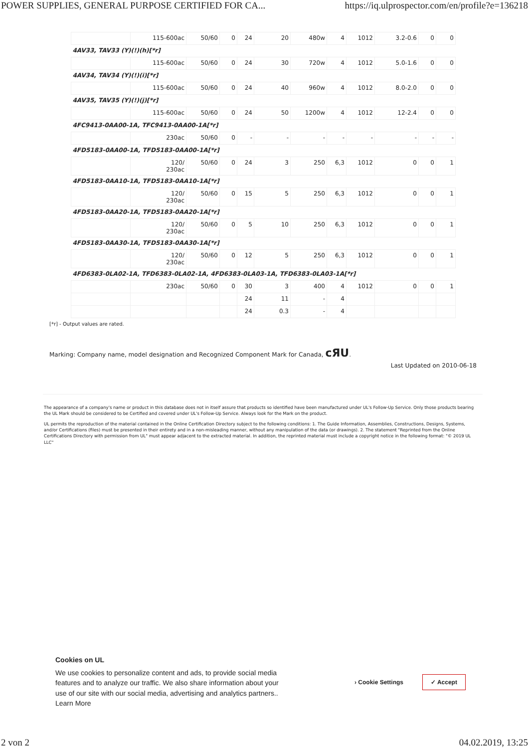POWER SUPPLIES, GENERAL PURPOSE CERTIFIED FOR CA... https://iq.ulprospector.com/en/profile?e=136218
| | 115-600ac | 50/60 | 0 | 24 | 20 | 480w | 4 | 1012 | 3.2-0.6 | 0 | 0 |
| 4AV33, TAV33 (Y)(!)(h)[*r] | | | | | | | | | | | |
| | 115-600ac | 50/60 | 0 | 24 | 30 | 720w | 4 | 1012 | 5.0-1.6 | 0 | 0 |
| 4AV34, TAV34 (Y)(!)(i)[*r] | | | | | | | | | | | |
| | 115-600ac | 50/60 | 0 | 24 | 40 | 960w | 4 | 1012 | 8.0-2.0 | 0 | 0 |
| 4AV35, TAV35 (Y)(!)(j)[*r] | | | | | | | | | | | |
| | 115-600ac | 50/60 | 0 | 24 | 50 | 1200w | 4 | 1012 | 12-2.4 | 0 | 0 |
| 4FC9413-0AA00-1A, TFC9413-0AA00-1A[*r] | | | | | | | | | | | |
| | 230ac | 50/60 | 0 | - | - | - | - | - | - | - | - |
| 4FD5183-0AA00-1A, TFD5183-0AA00-1A[*r] | | | | | | | | | | | |
| | 120/ 230ac | 50/60 | 0 | 24 | 3 | 250 | 6,3 | 1012 | 0 | 0 | 1 |
| 4FD5183-0AA10-1A, TFD5183-0AA10-1A[*r] | | | | | | | | | | | |
| | 120/ 230ac | 50/60 | 0 | 15 | 5 | 250 | 6,3 | 1012 | 0 | 0 | 1 |
| 4FD5183-0AA20-1A, TFD5183-0AA20-1A[*r] | | | | | | | | | | | |
| | 120/ 230ac | 50/60 | 0 | 5 | 10 | 250 | 6,3 | 1012 | 0 | 0 | 1 |
| 4FD5183-0AA30-1A, TFD5183-0AA30-1A[*r] | | | | | | | | | | | |
| | 120/ 230ac | 50/60 | 0 | 12 | 5 | 250 | 6,3 | 1012 | 0 | 0 | 1 |
| 4FD6383-0LA02-1A, TFD6383-0LA02-1A, 4FD6383-0LA03-1A, TFD6383-0LA03-1A[*r] | | | | | | | | | | | |
| | 230ac | 50/60 | 0 | 30 | 3 | 400 | 4 | 1012 | 0 | 0 | 1 |
| | | | | 24 | 11 | - | 4 | | | | |
| | | | | 24 | 0.3 | - | 4 | | | | |
[*r] - Output values are rated.
Marking: Company name, model designation and Recognized Component Mark for Canada, cЯU.
Last Updated on 2010-06-18
The appearance of a company's name or product in this database does not in itself assure that products so identified have been manufactured under UL's Follow-Up Service. Only those products bearing the UL Mark should be considered to be Certified and covered under UL's Follow-Up Service. Always look for the Mark on the product.
UL permits the reproduction of the material contained in the Online Certification Directory subject to the following conditions: 1. The Guide Information, Assemblies, Constructions, Designs, Systems, and/or Certifications (files) must be presented in their entirety and in a non-misleading manner, without any manipulation of the data (or drawings). 2. The statement "Reprinted from the Online Certifications Directory with permission from UL" must appear adjacent to the extracted material. In addition, the reprinted material must include a copyright notice in the following format: "© 2019 UL LLC"
Cookies on UL
We use cookies to personalize content and ads, to provide social media features and to analyze our traffic. We also share information about your use of our site with our social media, advertising and analytics partners.. Learn More
› Cookie Settings ✓ Accept
2 von 2 04.02.2019, 13:25